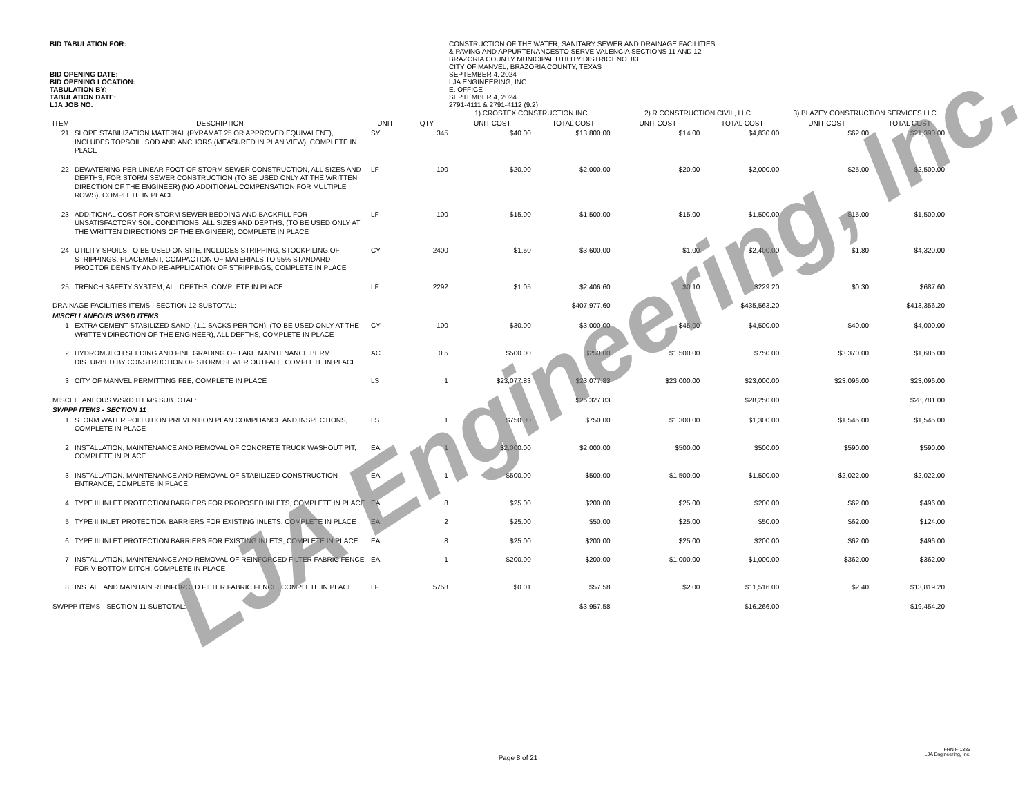BID TABULATION FOR: CONSTRUCTION OF THE WATER, SANITARY SEWER AND DRAINAGE FACILITIES
& PAVING AND APPURTENANCESTO SERVE VALENCIA SECTIONS 11 AND 12
BRAZORIA COUNTY MUNICIPAL UTILITY DISTRICT NO. 83
CITY OF MANVEL, BRAZORIA COUNTY, TEXAS
BID OPENING DATE: SEPTEMBER 4, 2024
BID OPENING LOCATION: LJA ENGINEERING, INC.
TABULATION BY: E. OFFICE
TABULATION DATE: SEPTEMBER 4, 2024
LJA JOB NO. 2791-4111 & 2791-4112 (9.2)
| | | | | 1) CROSTEX CONSTRUCTION INC. | | 2) R CONSTRUCTION CIVIL, LLC | | 3) BLAZEY CONSTRUCTION SERVICES LLC | |
| ITEM | DESCRIPTION | UNIT | QTY | UNIT COST | TOTAL COST | UNIT COST | TOTAL COST | UNIT COST | TOTAL COST |
| 21 | SLOPE STABILIZATION MATERIAL (PYRAMAT 25 OR APPROVED EQUIVALENT), INCLUDES TOPSOIL, SOD AND ANCHORS (MEASURED IN PLAN VIEW), COMPLETE IN PLACE | SY | 345 | $40.00 | $13,800.00 | $14.00 | $4,830.00 | $62.00 | $21,390.00 |
| 22 | DEWATERING PER LINEAR FOOT OF STORM SEWER CONSTRUCTION, ALL SIZES AND DEPTHS, FOR STORM SEWER CONSTRUCTION (TO BE USED ONLY AT THE WRITTEN DIRECTION OF THE ENGINEER) (NO ADDITIONAL COMPENSATION FOR MULTIPLE ROWS), COMPLETE IN PLACE | LF | 100 | $20.00 | $2,000.00 | $20.00 | $2,000.00 | $25.00 | $2,500.00 |
| 23 | ADDITIONAL COST FOR STORM SEWER BEDDING AND BACKFILL FOR UNSATISFACTORY SOIL CONDITIONS, ALL SIZES AND DEPTHS, (TO BE USED ONLY AT THE WRITTEN DIRECTIONS OF THE ENGINEER), COMPLETE IN PLACE | LF | 100 | $15.00 | $1,500.00 | $15.00 | $1,500.00 | $15.00 | $1,500.00 |
| 24 | UTILITY SPOILS TO BE USED ON SITE, INCLUDES STRIPPING, STOCKPILING OF STRIPPINGS, PLACEMENT, COMPACTION OF MATERIALS TO 95% STANDARD PROCTOR DENSITY AND RE-APPLICATION OF STRIPPINGS, COMPLETE IN PLACE | CY | 2400 | $1.50 | $3,600.00 | $1.00 | $2,400.00 | $1.80 | $4,320.00 |
| 25 | TRENCH SAFETY SYSTEM, ALL DEPTHS, COMPLETE IN PLACE | LF | 2292 | $1.05 | $2,406.60 | $0.10 | $229.20 | $0.30 | $687.60 |
| DRAINAGE FACILITIES ITEMS - SECTION 12 SUBTOTAL: | | | | | $407,977.60 | | $435,563.20 | | $413,356.20 |
| MISCELLANEOUS WS&D ITEMS | | | | | | | | | |
| 1 | EXTRA CEMENT STABILIZED SAND, (1.1 SACKS PER TON), (TO BE USED ONLY AT THE WRITTEN DIRECTION OF THE ENGINEER), ALL DEPTHS, COMPLETE IN PLACE | CY | 100 | $30.00 | $3,000.00 | $45.00 | $4,500.00 | $40.00 | $4,000.00 |
| 2 | HYDROMULCH SEEDING AND FINE GRADING OF LAKE MAINTENANCE BERM DISTURBED BY CONSTRUCTION OF STORM SEWER OUTFALL, COMPLETE IN PLACE | AC | 0.5 | $500.00 | $250.00 | $1,500.00 | $750.00 | $3,370.00 | $1,685.00 |
| 3 | CITY OF MANVEL PERMITTING FEE, COMPLETE IN PLACE | LS | 1 | $23,077.83 | $23,077.83 | $23,000.00 | $23,000.00 | $23,096.00 | $23,096.00 |
| MISCELLANEOUS WS&D ITEMS SUBTOTAL: | | | | | $26,327.83 | | $28,250.00 | | $28,781.00 |
| SWPPP ITEMS - SECTION 11 | | | | | | | | | |
| 1 | STORM WATER POLLUTION PREVENTION PLAN COMPLIANCE AND INSPECTIONS, COMPLETE IN PLACE | LS | 1 | $750.00 | $750.00 | $1,300.00 | $1,300.00 | $1,545.00 | $1,545.00 |
| 2 | INSTALLATION, MAINTENANCE AND REMOVAL OF CONCRETE TRUCK WASHOUT PIT, COMPLETE IN PLACE | EA | 1 | $2,000.00 | $2,000.00 | $500.00 | $500.00 | $590.00 | $590.00 |
| 3 | INSTALLATION, MAINTENANCE AND REMOVAL OF STABILIZED CONSTRUCTION ENTRANCE, COMPLETE IN PLACE | EA | 1 | $500.00 | $500.00 | $1,500.00 | $1,500.00 | $2,022.00 | $2,022.00 |
| 4 | TYPE III INLET PROTECTION BARRIERS FOR PROPOSED INLETS, COMPLETE IN PLACE | EA | 8 | $25.00 | $200.00 | $25.00 | $200.00 | $62.00 | $496.00 |
| 5 | TYPE II INLET PROTECTION BARRIERS FOR EXISTING INLETS, COMPLETE IN PLACE | EA | 2 | $25.00 | $50.00 | $25.00 | $50.00 | $62.00 | $124.00 |
| 6 | TYPE III INLET PROTECTION BARRIERS FOR EXISTING INLETS, COMPLETE IN PLACE | EA | 8 | $25.00 | $200.00 | $25.00 | $200.00 | $62.00 | $496.00 |
| 7 | INSTALLATION, MAINTENANCE AND REMOVAL OF REINFORCED FILTER FABRIC FENCE FOR V-BOTTOM DITCH, COMPLETE IN PLACE | EA | 1 | $200.00 | $200.00 | $1,000.00 | $1,000.00 | $362.00 | $362.00 |
| 8 | INSTALL AND MAINTAIN REINFORCED FILTER FABRIC FENCE, COMPLETE IN PLACE | LF | 5758 | $0.01 | $57.58 | $2.00 | $11,516.00 | $2.40 | $13,819.20 |
| SWPPP ITEMS - SECTION 11 SUBTOTAL: | | | | | $3,957.58 | | $16,266.00 | | $19,454.20 |
Page 8 of 21
FRN F-1386
LJA Engineering, Inc.
LJA Engineering, Inc.